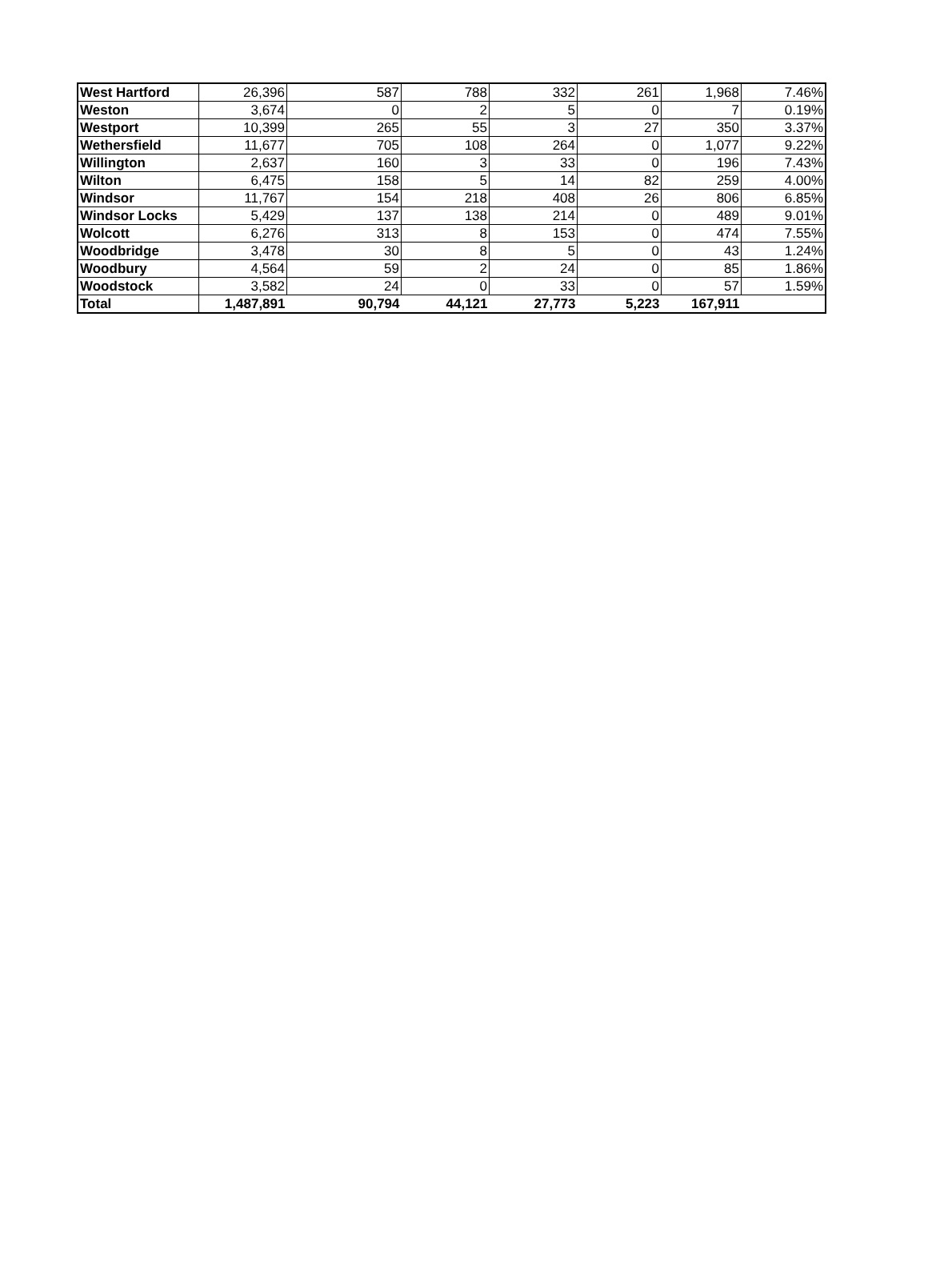| West Hartford | 26,396 | 587 | 788 | 332 | 261 | 1,968 | 7.46% |
| Weston | 3,674 | 0 | 2 | 5 | 0 | 7 | 0.19% |
| Westport | 10,399 | 265 | 55 | 3 | 27 | 350 | 3.37% |
| Wethersfield | 11,677 | 705 | 108 | 264 | 0 | 1,077 | 9.22% |
| Willington | 2,637 | 160 | 3 | 33 | 0 | 196 | 7.43% |
| Wilton | 6,475 | 158 | 5 | 14 | 82 | 259 | 4.00% |
| Windsor | 11,767 | 154 | 218 | 408 | 26 | 806 | 6.85% |
| Windsor Locks | 5,429 | 137 | 138 | 214 | 0 | 489 | 9.01% |
| Wolcott | 6,276 | 313 | 8 | 153 | 0 | 474 | 7.55% |
| Woodbridge | 3,478 | 30 | 8 | 5 | 0 | 43 | 1.24% |
| Woodbury | 4,564 | 59 | 2 | 24 | 0 | 85 | 1.86% |
| Woodstock | 3,582 | 24 | 0 | 33 | 0 | 57 | 1.59% |
| Total | 1,487,891 | 90,794 | 44,121 | 27,773 | 5,223 | 167,911 | |